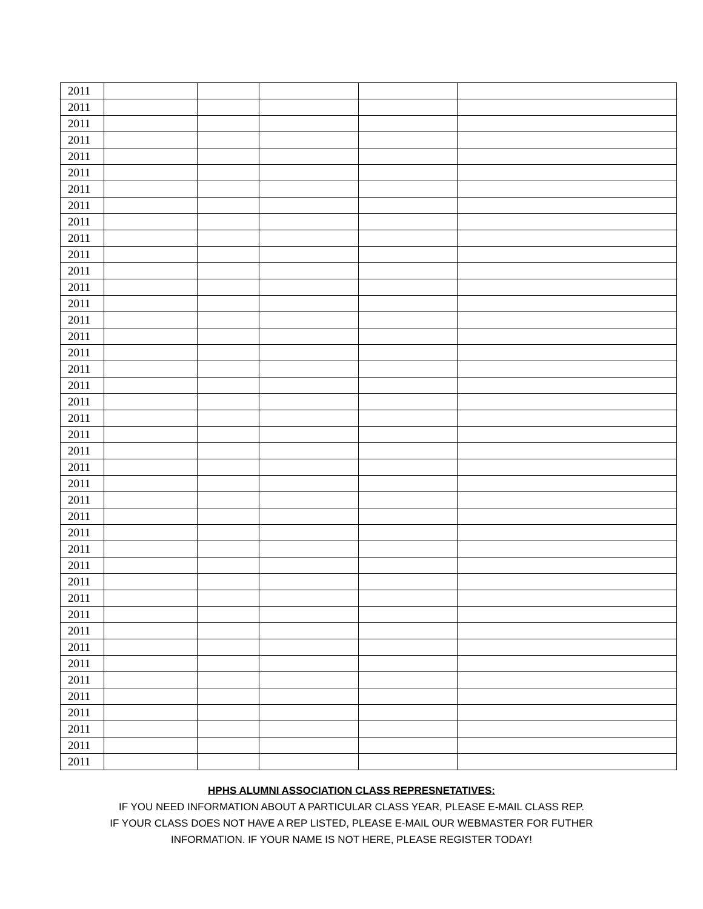| 2011 | | | | | |
| 2011 | | | | | |
| 2011 | | | | | |
| 2011 | | | | | |
| 2011 | | | | | |
| 2011 | | | | | |
| 2011 | | | | | |
| 2011 | | | | | |
| 2011 | | | | | |
| 2011 | | | | | |
| 2011 | | | | | |
| 2011 | | | | | |
| 2011 | | | | | |
| 2011 | | | | | |
| 2011 | | | | | |
| 2011 | | | | | |
| 2011 | | | | | |
| 2011 | | | | | |
| 2011 | | | | | |
| 2011 | | | | | |
| 2011 | | | | | |
| 2011 | | | | | |
| 2011 | | | | | |
| 2011 | | | | | |
| 2011 | | | | | |
| 2011 | | | | | |
| 2011 | | | | | |
| 2011 | | | | | |
| 2011 | | | | | |
| 2011 | | | | | |
| 2011 | | | | | |
| 2011 | | | | | |
| 2011 | | | | | |
| 2011 | | | | | |
| 2011 | | | | | |
| 2011 | | | | | |
| 2011 | | | | | |
| 2011 | | | | | |
| 2011 | | | | | |
| 2011 | | | | | |
| 2011 | | | | | |
| 2011 | | | | | |
HPHS ALUMNI ASSOCIATION CLASS REPRESNETATIVES:
IF YOU NEED INFORMATION ABOUT A PARTICULAR CLASS YEAR, PLEASE E-MAIL CLASS REP.
IF YOUR CLASS DOES NOT HAVE A REP LISTED, PLEASE E-MAIL OUR WEBMASTER FOR FUTHER
INFORMATION. IF YOUR NAME IS NOT HERE, PLEASE REGISTER TODAY!